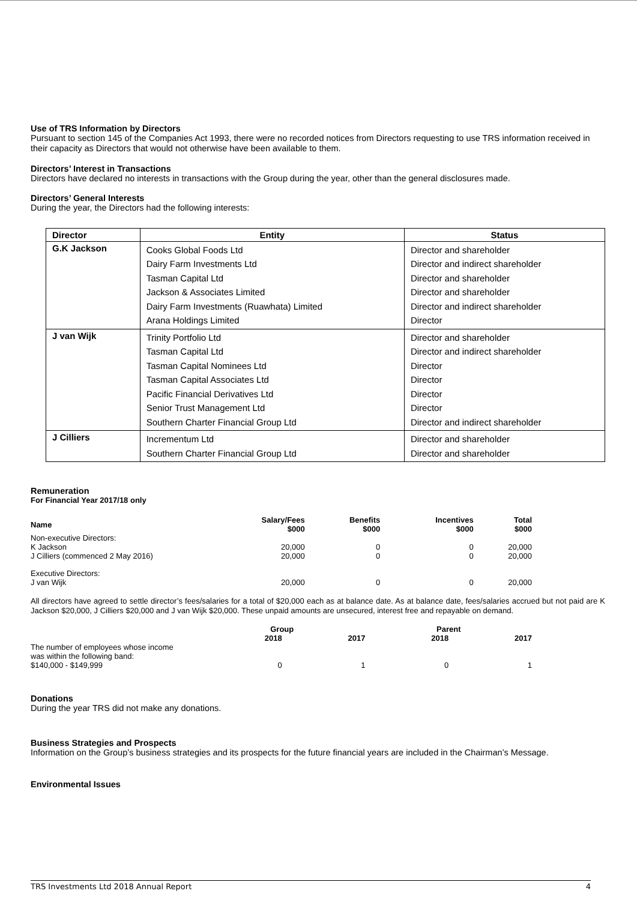Use of TRS Information by Directors
Pursuant to section 145 of the Companies Act 1993, there were no recorded notices from Directors requesting to use TRS information received in their capacity as Directors that would not otherwise have been available to them.
Directors’ Interest in Transactions
Directors have declared no interests in transactions with the Group during the year, other than the general disclosures made.
Directors’ General Interests
During the year, the Directors had the following interests:
| Director | Entity | Status |
| --- | --- | --- |
| G.K Jackson | Cooks Global Foods Ltd Dairy Farm Investments Ltd Tasman Capital Ltd Jackson & Associates Limited Dairy Farm Investments (Ruawhata) Limited Arana Holdings Limited | Director and shareholder Director and indirect shareholder Director and shareholder Director and shareholder Director and indirect shareholder Director |
| J van Wijk | Trinity Portfolio Ltd Tasman Capital Ltd Tasman Capital Nominees Ltd Tasman Capital Associates Ltd Pacific Financial Derivatives Ltd Senior Trust Management Ltd Southern Charter Financial Group Ltd | Director and shareholder Director and indirect shareholder Director Director Director Director Director and indirect shareholder |
| J Cilliers | Incrementum Ltd Southern Charter Financial Group Ltd | Director and shareholder Director and shareholder |
Remuneration
For Financial Year 2017/18 only
| Name | Salary/Fees $000 | Benefits $000 | Incentives $000 | Total $000 |
| --- | --- | --- | --- | --- |
| Non-executive Directors: | | | | |
| K Jackson | 20,000 | 0 | 0 | 20,000 |
| J Cilliers (commenced 2 May 2016) | 20,000 | 0 | 0 | 20,000 |
| Executive Directors: | | | | |
| J van Wijk | 20,000 | 0 | 0 | 20,000 |
All directors have agreed to settle director’s fees/salaries for a total of $20,000 each as at balance date. As at balance date, fees/salaries accrued but not paid are K Jackson $20,000, J Cilliers $20,000 and J van Wijk $20,000. These unpaid amounts are unsecured, interest free and repayable on demand.
| | Group | | Parent | |
| --- | --- | --- | --- | --- |
| | 2018 | 2017 | 2018 | 2017 |
| The number of employees whose income was within the following band: $140,000 - $149,999 | 0 | 1 | 0 | 1 |
Donations
During the year TRS did not make any donations.
Business Strategies and Prospects
Information on the Group’s business strategies and its prospects for the future financial years are included in the Chairman’s Message.
Environmental Issues
TRS Investments Ltd 2018 Annual Report 4